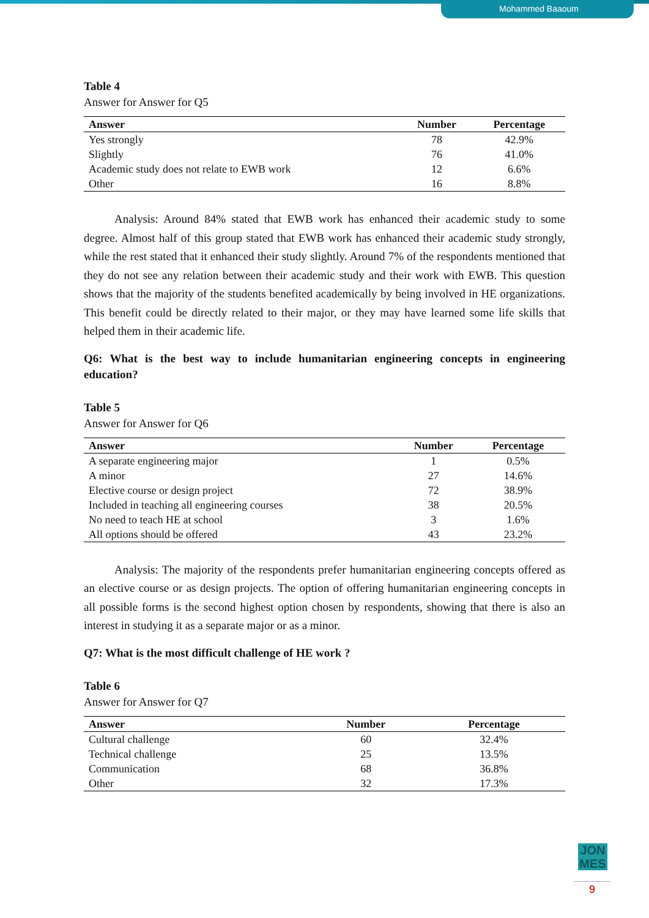Mohammed Baaoum
Table 4
Answer for Answer for Q5
| Answer | Number | Percentage |
| --- | --- | --- |
| Yes strongly | 78 | 42.9% |
| Slightly | 76 | 41.0% |
| Academic study does not relate to EWB work | 12 | 6.6% |
| Other | 16 | 8.8% |
Analysis: Around 84% stated that EWB work has enhanced their academic study to some degree. Almost half of this group stated that EWB work has enhanced their academic study strongly, while the rest stated that it enhanced their study slightly. Around 7% of the respondents mentioned that they do not see any relation between their academic study and their work with EWB. This question shows that the majority of the students benefited academically by being involved in HE organizations. This benefit could be directly related to their major, or they may have learned some life skills that helped them in their academic life.
Q6: What is the best way to include humanitarian engineering concepts in engineering education?
Table 5
Answer for Answer for Q6
| Answer | Number | Percentage |
| --- | --- | --- |
| A separate engineering major | 1 | 0.5% |
| A minor | 27 | 14.6% |
| Elective course or design project | 72 | 38.9% |
| Included in teaching all engineering courses | 38 | 20.5% |
| No need to teach HE at school | 3 | 1.6% |
| All options should be offered | 43 | 23.2% |
Analysis: The majority of the respondents prefer humanitarian engineering concepts offered as an elective course or as design projects. The option of offering humanitarian engineering concepts in all possible forms is the second highest option chosen by respondents, showing that there is also an interest in studying it as a separate major or as a minor.
Q7: What is the most difficult challenge of HE work ?
Table 6
Answer for Answer for Q7
| Answer | Number | Percentage |
| --- | --- | --- |
| Cultural challenge | 60 | 32.4% |
| Technical challenge | 25 | 13.5% |
| Communication | 68 | 36.8% |
| Other | 32 | 17.3% |
JON
MES
9